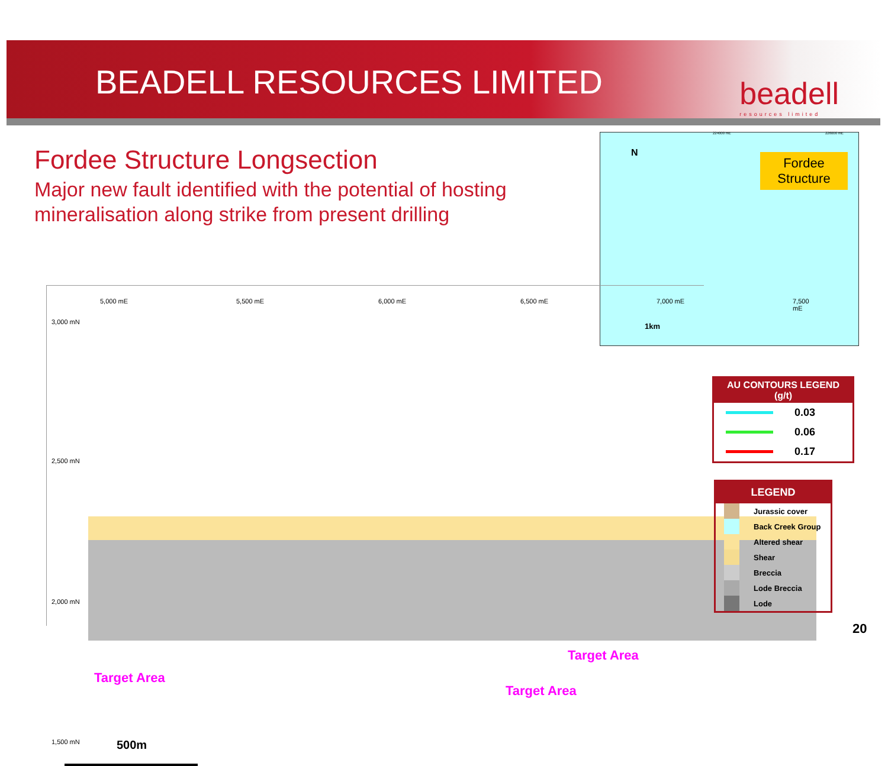BEADELL RESOURCES LIMITED
beadell
resources limited
Fordee Structure Longsection
Major new fault identified with the potential of hosting mineralisation along strike from present drilling
224000 mE 226000 mE
N
Fordee Structure
1km
3,000 mN
2,500 mN
2,000 mN
1,500 mN
5,000 mE 5,500 mE 6,000 mE 6,500 mE 7,000 mE 7,500 mE
Target Area
Target Area
Target Area
500m
AU CONTOURS LEGEND
(g/t)
0.03
0.06
0.17
LEGEND
Jurassic cover
Back Creek Group
Altered shear
Shear
Breccia
Lode Breccia
Lode
20